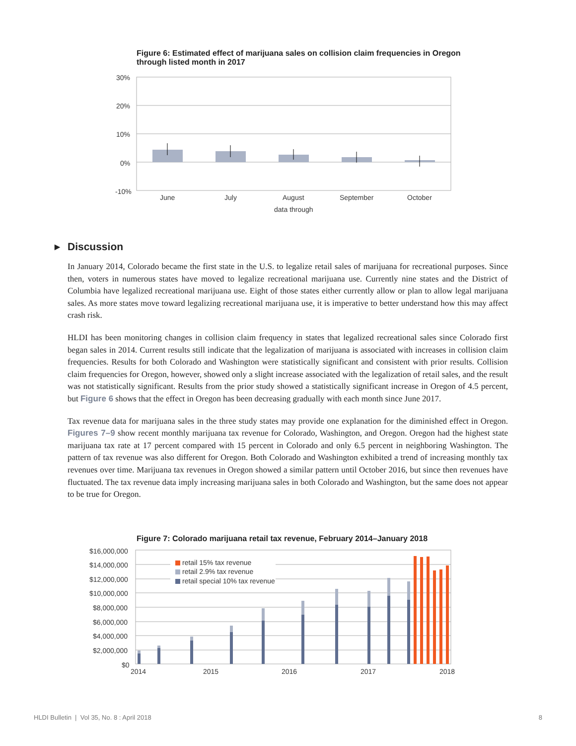Figure 6: Estimated effect of marijuana sales on collision claim frequencies in Oregon through listed month in 2017
30%
20%
10%
0%
-10%
June
July
August
September
October
data through
▶ Discussion
In January 2014, Colorado became the first state in the U.S. to legalize retail sales of marijuana for recreational purposes. Since then, voters in numerous states have moved to legalize recreational marijuana use. Currently nine states and the District of Columbia have legalized recreational marijuana use. Eight of those states either currently allow or plan to allow legal marijuana sales. As more states move toward legalizing recreational marijuana use, it is imperative to better understand how this may affect crash risk.
HLDI has been monitoring changes in collision claim frequency in states that legalized recreational sales since Colorado first began sales in 2014. Current results still indicate that the legalization of marijuana is associated with increases in collision claim frequencies. Results for both Colorado and Washington were statistically significant and consistent with prior results. Collision claim frequencies for Oregon, however, showed only a slight increase associated with the legalization of retail sales, and the result was not statistically significant. Results from the prior study showed a statistically significant increase in Oregon of 4.5 percent, but Figure 6 shows that the effect in Oregon has been decreasing gradually with each month since June 2017.
Tax revenue data for marijuana sales in the three study states may provide one explanation for the diminished effect in Oregon. Figures 7–9 show recent monthly marijuana tax revenue for Colorado, Washington, and Oregon. Oregon had the highest state marijuana tax rate at 17 percent compared with 15 percent in Colorado and only 6.5 percent in neighboring Washington. The pattern of tax revenue was also different for Oregon. Both Colorado and Washington exhibited a trend of increasing monthly tax revenues over time. Marijuana tax revenues in Oregon showed a similar pattern until October 2016, but since then revenues have fluctuated. The tax revenue data imply increasing marijuana sales in both Colorado and Washington, but the same does not appear to be true for Oregon.
Figure 7: Colorado marijuana retail tax revenue, February 2014–January 2018
$16,000,000
$14,000,000
$12,000,000
$10,000,000
$8,000,000
$6,000,000
$4,000,000
$2,000,000
$0
retail 15% tax revenue
retail 2.9% tax revenue
retail special 10% tax revenue
2014
2015
2016
2017
2018
HLDI Bulletin | Vol 35, No. 8 : April 2018 8